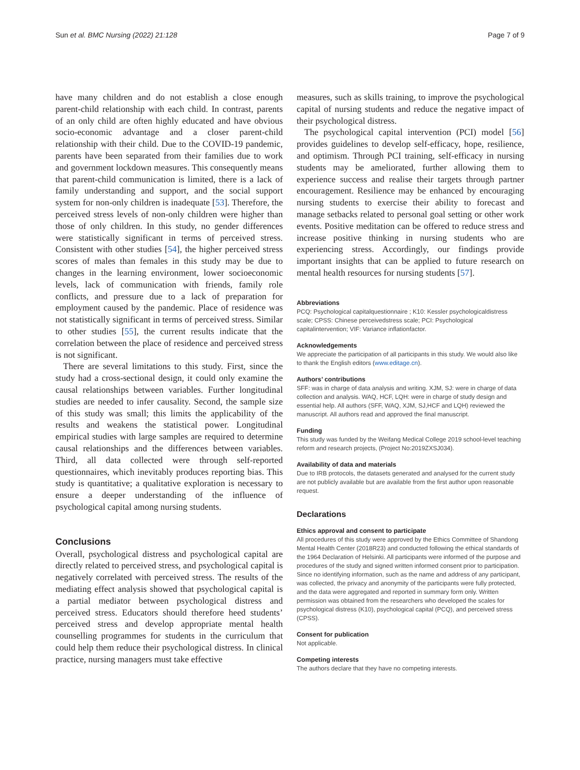Sun et al. BMC Nursing (2022) 21:128 Page 7 of 9
have many children and do not establish a close enough parent-child relationship with each child. In contrast, parents of an only child are often highly educated and have obvious socio-economic advantage and a closer parent-child relationship with their child. Due to the COVID-19 pandemic, parents have been separated from their families due to work and government lockdown measures. This consequently means that parent-child communication is limited, there is a lack of family understanding and support, and the social support system for non-only children is inadequate [53]. Therefore, the perceived stress levels of non-only children were higher than those of only children. In this study, no gender differences were statistically significant in terms of perceived stress. Consistent with other studies [54], the higher perceived stress scores of males than females in this study may be due to changes in the learning environment, lower socioeconomic levels, lack of communication with friends, family role conflicts, and pressure due to a lack of preparation for employment caused by the pandemic. Place of residence was not statistically significant in terms of perceived stress. Similar to other studies [55], the current results indicate that the correlation between the place of residence and perceived stress is not significant.
There are several limitations to this study. First, since the study had a cross-sectional design, it could only examine the causal relationships between variables. Further longitudinal studies are needed to infer causality. Second, the sample size of this study was small; this limits the applicability of the results and weakens the statistical power. Longitudinal empirical studies with large samples are required to determine causal relationships and the differences between variables. Third, all data collected were through self-reported questionnaires, which inevitably produces reporting bias. This study is quantitative; a qualitative exploration is necessary to ensure a deeper understanding of the influence of psychological capital among nursing students.
Conclusions
Overall, psychological distress and psychological capital are directly related to perceived stress, and psychological capital is negatively correlated with perceived stress. The results of the mediating effect analysis showed that psychological capital is a partial mediator between psychological distress and perceived stress. Educators should therefore heed students’ perceived stress and develop appropriate mental health counselling programmes for students in the curriculum that could help them reduce their psychological distress. In clinical practice, nursing managers must take effective
measures, such as skills training, to improve the psychological capital of nursing students and reduce the negative impact of their psychological distress.
The psychological capital intervention (PCI) model [56] provides guidelines to develop self-efficacy, hope, resilience, and optimism. Through PCI training, self-efficacy in nursing students may be ameliorated, further allowing them to experience success and realise their targets through partner encouragement. Resilience may be enhanced by encouraging nursing students to exercise their ability to forecast and manage setbacks related to personal goal setting or other work events. Positive meditation can be offered to reduce stress and increase positive thinking in nursing students who are experiencing stress. Accordingly, our findings provide important insights that can be applied to future research on mental health resources for nursing students [57].
Abbreviations
PCQ: Psychological capitalquestionnaire ; K10: Kessler psychologicaldistress scale; CPSS: Chinese perceivedstress scale; PCI: Psychological capitalintervention; VIF: Variance inflationfactor.
Acknowledgements
We appreciate the participation of all participants in this study. We would also like to thank the English editors (www.editage.cn).
Authors’ contributions
SFF: was in charge of data analysis and writing. XJM, SJ: were in charge of data collection and analysis. WAQ, HCF, LQH: were in charge of study design and essential help. All authors (SFF, WAQ, XJM, SJ,HCF and LQH) reviewed the manuscript. All authors read and approved the final manuscript.
Funding
This study was funded by the Weifang Medical College 2019 school-level teaching reform and research projects, (Project No:2019ZXSJ034).
Availability of data and materials
Due to IRB protocols, the datasets generated and analysed for the current study are not publicly available but are available from the first author upon reasonable request.
Declarations
Ethics approval and consent to participate
All procedures of this study were approved by the Ethics Committee of Shandong Mental Health Center (2018R23) and conducted following the ethical standards of the 1964 Declaration of Helsinki. All participants were informed of the purpose and procedures of the study and signed written informed consent prior to participation. Since no identifying information, such as the name and address of any participant, was collected, the privacy and anonymity of the participants were fully protected, and the data were aggregated and reported in summary form only. Written permission was obtained from the researchers who developed the scales for psychological distress (K10), psychological capital (PCQ), and perceived stress (CPSS).
Consent for publication
Not applicable.
Competing interests
The authors declare that they have no competing interests.